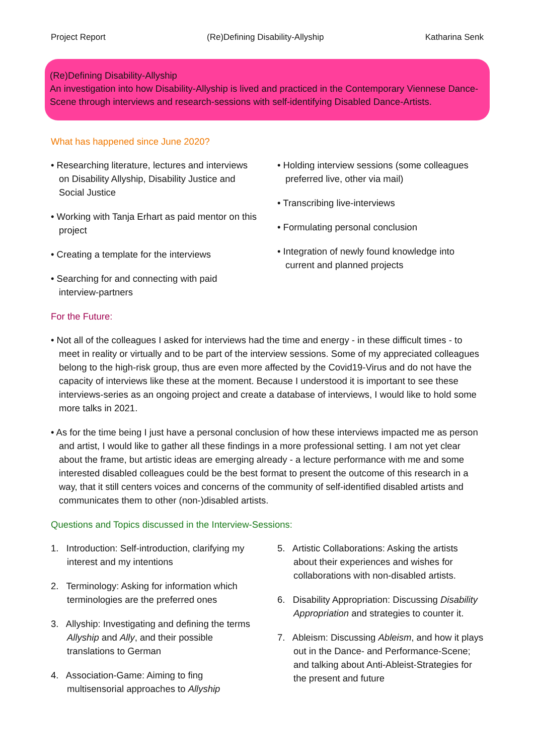Project Report (Re)Defining Disability-Allyship Katharina Senk
(Re)Defining Disability-Allyship
An investigation into how Disability-Allyship is lived and practiced in the Contemporary Viennese Dance-Scene through interviews and research-sessions with self-identifying Disabled Dance-Artists.
What has happened since June 2020?
• Researching literature, lectures and interviews on Disability Allyship, Disability Justice and Social Justice
• Working with Tanja Erhart as paid mentor on this project
• Creating a template for the interviews
• Searching for and connecting with paid interview-partners
• Holding interview sessions (some colleagues preferred live, other via mail)
• Transcribing live-interviews
• Formulating personal conclusion
• Integration of newly found knowledge into current and planned projects
For the Future:
• Not all of the colleagues I asked for interviews had the time and energy - in these difficult times - to meet in reality or virtually and to be part of the interview sessions. Some of my appreciated colleagues belong to the high-risk group, thus are even more affected by the Covid19-Virus and do not have the capacity of interviews like these at the moment. Because I understood it is important to see these interviews-series as an ongoing project and create a database of interviews, I would like to hold some more talks in 2021.
• As for the time being I just have a personal conclusion of how these interviews impacted me as person and artist, I would like to gather all these findings in a more professional setting. I am not yet clear about the frame, but artistic ideas are emerging already - a lecture performance with me and some interested disabled colleagues could be the best format to present the outcome of this research in a way, that it still centers voices and concerns of the community of self-identified disabled artists and communicates them to other (non-)disabled artists.
Questions and Topics discussed in the Interview-Sessions:
1. Introduction: Self-introduction, clarifying my interest and my intentions
2. Terminology: Asking for information which terminologies are the preferred ones
3. Allyship: Investigating and defining the terms Allyship and Ally, and their possible translations to German
4. Association-Game: Aiming to fing multisensorial approaches to Allyship
5. Artistic Collaborations: Asking the artists about their experiences and wishes for collaborations with non-disabled artists.
6. Disability Appropriation: Discussing Disability Appropriation and strategies to counter it.
7. Ableism: Discussing Ableism, and how it plays out in the Dance- and Performance-Scene; and talking about Anti-Ableist-Strategies for the present and future